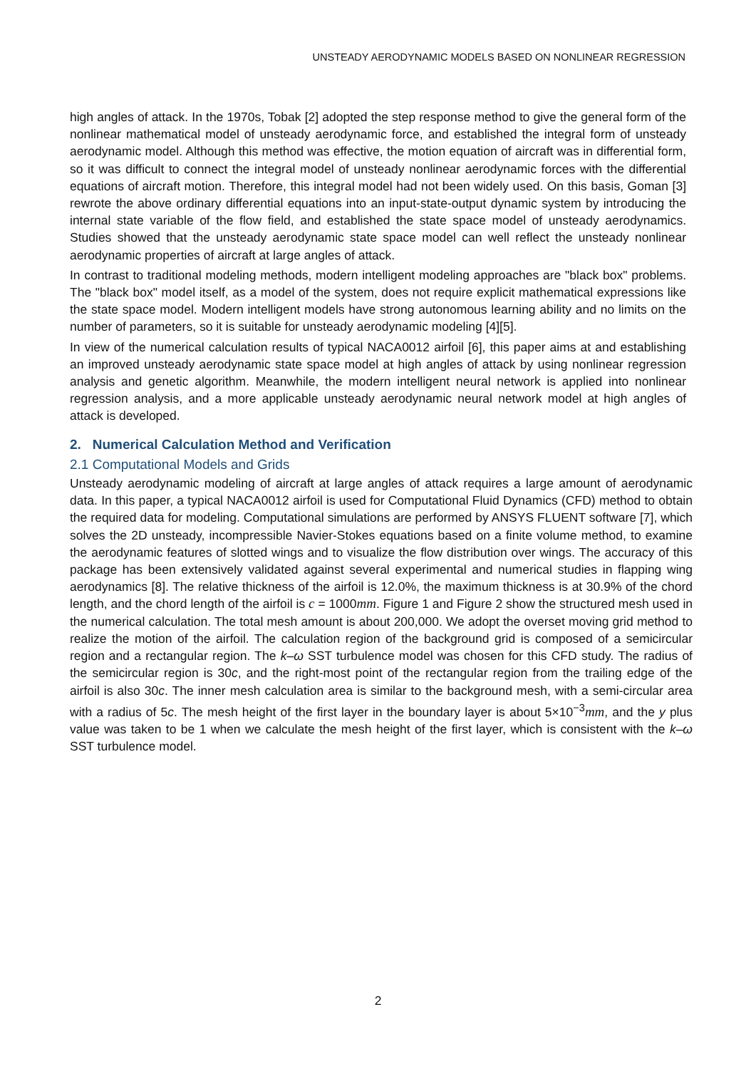UNSTEADY AERODYNAMIC MODELS BASED ON NONLINEAR REGRESSION
high angles of attack. In the 1970s, Tobak [2] adopted the step response method to give the general form of the nonlinear mathematical model of unsteady aerodynamic force, and established the integral form of unsteady aerodynamic model. Although this method was effective, the motion equation of aircraft was in differential form, so it was difficult to connect the integral model of unsteady nonlinear aerodynamic forces with the differential equations of aircraft motion. Therefore, this integral model had not been widely used. On this basis, Goman [3] rewrote the above ordinary differential equations into an input-state-output dynamic system by introducing the internal state variable of the flow field, and established the state space model of unsteady aerodynamics. Studies showed that the unsteady aerodynamic state space model can well reflect the unsteady nonlinear aerodynamic properties of aircraft at large angles of attack.
In contrast to traditional modeling methods, modern intelligent modeling approaches are "black box" problems. The "black box" model itself, as a model of the system, does not require explicit mathematical expressions like the state space model. Modern intelligent models have strong autonomous learning ability and no limits on the number of parameters, so it is suitable for unsteady aerodynamic modeling [4][5].
In view of the numerical calculation results of typical NACA0012 airfoil [6], this paper aims at and establishing an improved unsteady aerodynamic state space model at high angles of attack by using nonlinear regression analysis and genetic algorithm. Meanwhile, the modern intelligent neural network is applied into nonlinear regression analysis, and a more applicable unsteady aerodynamic neural network model at high angles of attack is developed.
2. Numerical Calculation Method and Verification
2.1 Computational Models and Grids
Unsteady aerodynamic modeling of aircraft at large angles of attack requires a large amount of aerodynamic data. In this paper, a typical NACA0012 airfoil is used for Computational Fluid Dynamics (CFD) method to obtain the required data for modeling. Computational simulations are performed by ANSYS FLUENT software [7], which solves the 2D unsteady, incompressible Navier-Stokes equations based on a finite volume method, to examine the aerodynamic features of slotted wings and to visualize the flow distribution over wings. The accuracy of this package has been extensively validated against several experimental and numerical studies in flapping wing aerodynamics [8]. The relative thickness of the airfoil is 12.0%, the maximum thickness is at 30.9% of the chord length, and the chord length of the airfoil is c = 1000mm. Figure 1 and Figure 2 show the structured mesh used in the numerical calculation. The total mesh amount is about 200,000. We adopt the overset moving grid method to realize the motion of the airfoil. The calculation region of the background grid is composed of a semicircular region and a rectangular region. The k–ω SST turbulence model was chosen for this CFD study. The radius of the semicircular region is 30c, and the right-most point of the rectangular region from the trailing edge of the airfoil is also 30c. The inner mesh calculation area is similar to the background mesh, with a semi-circular area with a radius of 5c. The mesh height of the first layer in the boundary layer is about 5×10<sup>−3</sup>mm, and the y plus value was taken to be 1 when we calculate the mesh height of the first layer, which is consistent with the k–ω SST turbulence model.
2